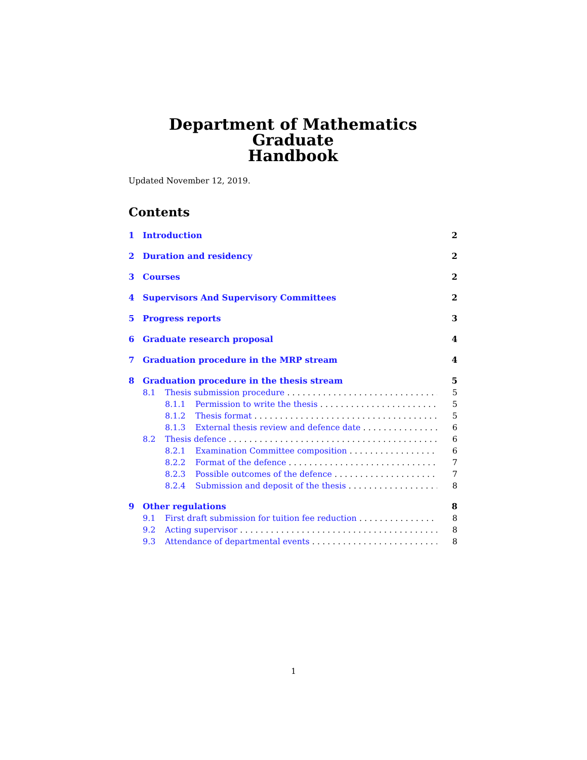Department of Mathematics Graduate
Handbook
Updated November 12, 2019.
Contents
1 Introduction 2
2 Duration and residency 2
3 Courses 2
4 Supervisors And Supervisory Committees 2
5 Progress reports 3
6 Graduate research proposal 4
7 Graduation procedure in the MRP stream 4
8 Graduation procedure in the thesis stream 5
8.1 Thesis submission procedure 5
8.1.1 Permission to write the thesis 5
8.1.2 Thesis format 5
8.1.3 External thesis review and defence date 6
8.2 Thesis defence 6
8.2.1 Examination Committee composition 6
8.2.2 Format of the defence 7
8.2.3 Possible outcomes of the defence 7
8.2.4 Submission and deposit of the thesis 8
9 Other regulations 8
9.1 First draft submission for tuition fee reduction 8
9.2 Acting supervisor 8
9.3 Attendance of departmental events 8
1